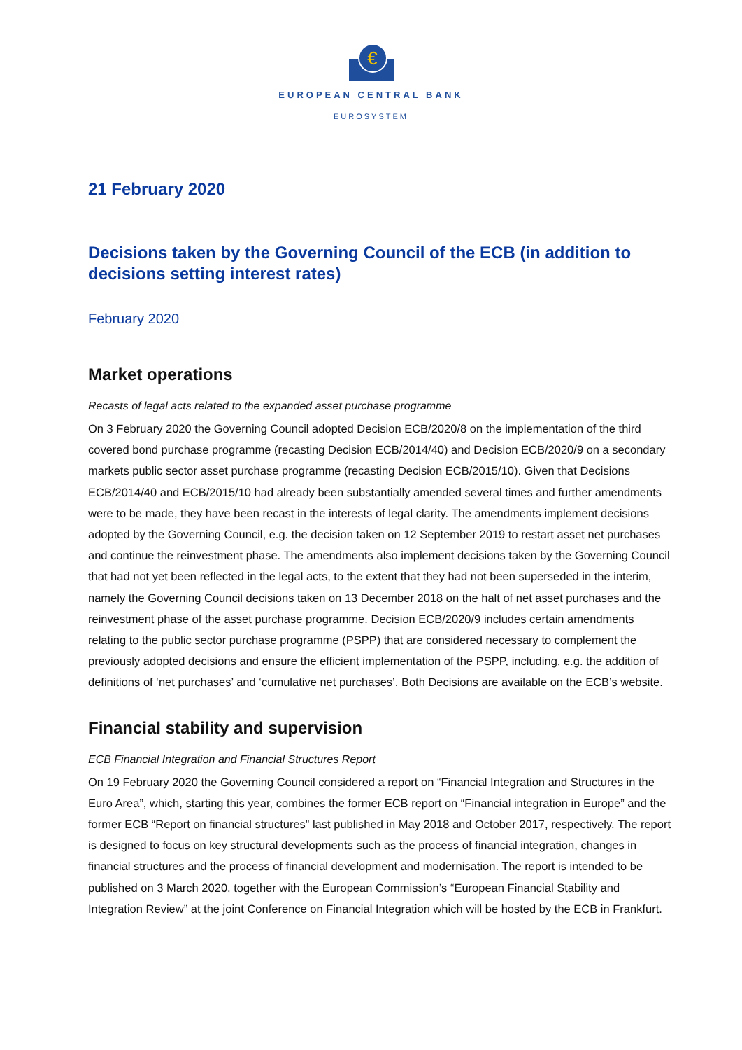€
EUROPEAN CENTRAL BANK
EUROSYSTEM
21 February 2020
Decisions taken by the Governing Council of the ECB (in addition to decisions setting interest rates)
February 2020
Market operations
Recasts of legal acts related to the expanded asset purchase programme
On 3 February 2020 the Governing Council adopted Decision ECB/2020/8 on the implementation of the third covered bond purchase programme (recasting Decision ECB/2014/40) and Decision ECB/2020/9 on a secondary markets public sector asset purchase programme (recasting Decision ECB/2015/10). Given that Decisions ECB/2014/40 and ECB/2015/10 had already been substantially amended several times and further amendments were to be made, they have been recast in the interests of legal clarity. The amendments implement decisions adopted by the Governing Council, e.g. the decision taken on 12 September 2019 to restart asset net purchases and continue the reinvestment phase. The amendments also implement decisions taken by the Governing Council that had not yet been reflected in the legal acts, to the extent that they had not been superseded in the interim, namely the Governing Council decisions taken on 13 December 2018 on the halt of net asset purchases and the reinvestment phase of the asset purchase programme. Decision ECB/2020/9 includes certain amendments relating to the public sector purchase programme (PSPP) that are considered necessary to complement the previously adopted decisions and ensure the efficient implementation of the PSPP, including, e.g. the addition of definitions of ‘net purchases’ and ‘cumulative net purchases’. Both Decisions are available on the ECB’s website.
Financial stability and supervision
ECB Financial Integration and Financial Structures Report
On 19 February 2020 the Governing Council considered a report on “Financial Integration and Structures in the Euro Area”, which, starting this year, combines the former ECB report on “Financial integration in Europe” and the former ECB “Report on financial structures” last published in May 2018 and October 2017, respectively. The report is designed to focus on key structural developments such as the process of financial integration, changes in financial structures and the process of financial development and modernisation. The report is intended to be published on 3 March 2020, together with the European Commission’s “European Financial Stability and Integration Review” at the joint Conference on Financial Integration which will be hosted by the ECB in Frankfurt.